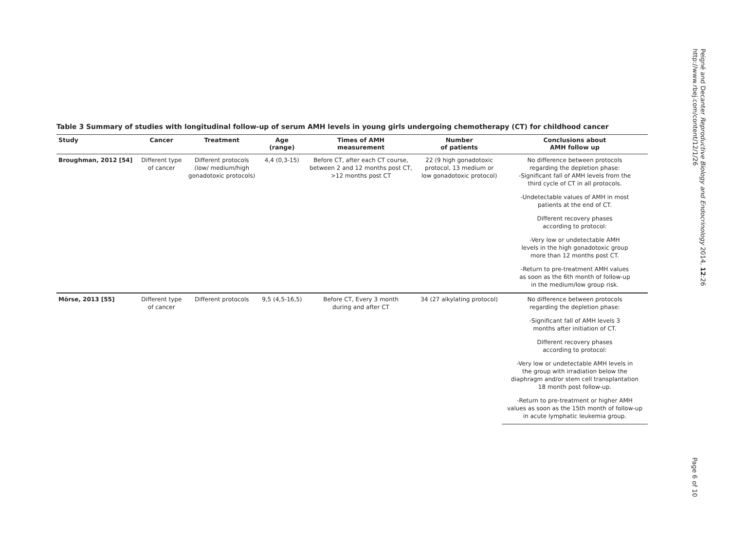Table 3 Summary of studies with longitudinal follow-up of serum AMH levels in young girls undergoing chemotherapy (CT) for childhood cancer
| Study | Cancer | Treatment | Age (range) | Times of AMH measurement | Number of patients | Conclusions about AMH follow up |
| --- | --- | --- | --- | --- | --- | --- |
| Broughman, 2012 [54] | Different type of cancer | Different protocols (low/ medium/high gonadotoxic protocols) | 4,4 (0,3-15) | Before CT, after each CT course, between 2 and 12 months post CT, >12 months post CT | 22 (9 high gonadotoxic protocol, 13 medium or low gonadotoxic protocol) | No difference between protocols regarding the depletion phase: -Significant fall of AMH levels from the third cycle of CT in all protocols. |
| | | | | | | -Undetectable values of AMH in most patients at the end of CT. |
| | | | | | | Different recovery phases according to protocol: |
| | | | | | | -Very low or undetectable AMH levels in the high gonadotoxic group more than 12 months post CT. |
| | | | | | | -Return to pre-treatment AMH values as soon as the 6th month of follow-up in the medium/low group risk. |
| Mörse, 2013 [55] | Different type of cancer | Different protocols | 9,5 (4,5-16,5) | Before CT, Every 3 month during and after CT | 34 (27 alkylating protocol) | No difference between protocols regarding the depletion phase: |
| | | | | | | -Significant fall of AMH levels 3 months after initiation of CT. |
| | | | | | | Different recovery phases according to protocol: |
| | | | | | | -Very low or undetectable AMH levels in the group with irradiation below the diaphragm and/or stem cell transplantation 18 month post follow-up. |
| | | | | | | -Return to pre-treatment or higher AMH values as soon as the 15th month of follow-up in acute lymphatic leukemia group. |
Peigné and Decanter Reproductive Biology and Endocrinology 2014, 12:26
http://www.rbej.com/content/12/1/26
Page 6 of 10